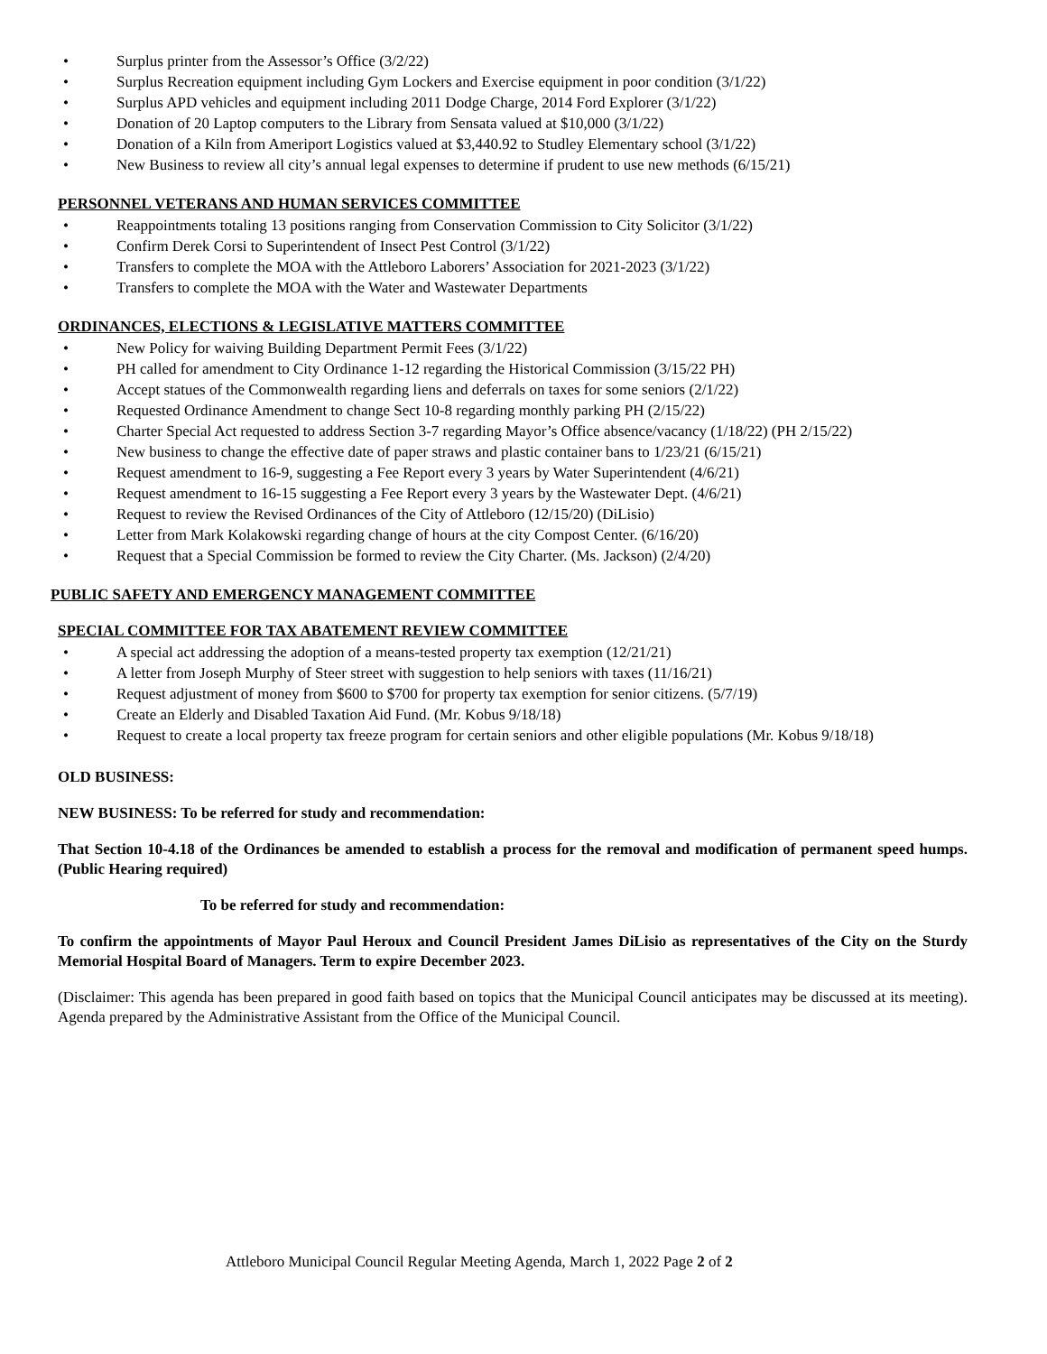• Surplus printer from the Assessor’s Office (3/2/22)
• Surplus Recreation equipment including Gym Lockers and Exercise equipment in poor condition (3/1/22)
• Surplus APD vehicles and equipment including 2011 Dodge Charge, 2014 Ford Explorer (3/1/22)
• Donation of 20 Laptop computers to the Library from Sensata valued at $10,000 (3/1/22)
• Donation of a Kiln from Ameriport Logistics valued at $3,440.92 to Studley Elementary school (3/1/22)
• New Business to review all city’s annual legal expenses to determine if prudent to use new methods (6/15/21)
PERSONNEL VETERANS AND HUMAN SERVICES COMMITTEE
• Reappointments totaling 13 positions ranging from Conservation Commission to City Solicitor (3/1/22)
• Confirm Derek Corsi to Superintendent of Insect Pest Control (3/1/22)
• Transfers to complete the MOA with the Attleboro Laborers’ Association for 2021-2023 (3/1/22)
• Transfers to complete the MOA with the Water and Wastewater Departments
ORDINANCES, ELECTIONS & LEGISLATIVE MATTERS COMMITTEE
• New Policy for waiving Building Department Permit Fees (3/1/22)
• PH called for amendment to City Ordinance 1-12 regarding the Historical Commission (3/15/22 PH)
• Accept statues of the Commonwealth regarding liens and deferrals on taxes for some seniors (2/1/22)
• Requested Ordinance Amendment to change Sect 10-8 regarding monthly parking PH (2/15/22)
• Charter Special Act requested to address Section 3-7 regarding Mayor’s Office absence/vacancy (1/18/22) (PH 2/15/22)
• New business to change the effective date of paper straws and plastic container bans to 1/23/21 (6/15/21)
• Request amendment to 16-9, suggesting a Fee Report every 3 years by Water Superintendent (4/6/21)
• Request amendment to 16-15 suggesting a Fee Report every 3 years by the Wastewater Dept. (4/6/21)
• Request to review the Revised Ordinances of the City of Attleboro (12/15/20) (DiLisio)
• Letter from Mark Kolakowski regarding change of hours at the city Compost Center. (6/16/20)
• Request that a Special Commission be formed to review the City Charter. (Ms. Jackson) (2/4/20)
PUBLIC SAFETY AND EMERGENCY MANAGEMENT COMMITTEE
SPECIAL COMMITTEE FOR TAX ABATEMENT REVIEW COMMITTEE
• A special act addressing the adoption of a means-tested property tax exemption (12/21/21)
• A letter from Joseph Murphy of Steer street with suggestion to help seniors with taxes (11/16/21)
• Request adjustment of money from $600 to $700 for property tax exemption for senior citizens. (5/7/19)
• Create an Elderly and Disabled Taxation Aid Fund. (Mr. Kobus 9/18/18)
• Request to create a local property tax freeze program for certain seniors and other eligible populations (Mr. Kobus 9/18/18)
OLD BUSINESS:
NEW BUSINESS: To be referred for study and recommendation:
That Section 10-4.18 of the Ordinances be amended to establish a process for the removal and modification of permanent speed humps. (Public Hearing required)
To be referred for study and recommendation:
To confirm the appointments of Mayor Paul Heroux and Council President James DiLisio as representatives of the City on the Sturdy Memorial Hospital Board of Managers. Term to expire December 2023.
(Disclaimer: This agenda has been prepared in good faith based on topics that the Municipal Council anticipates may be discussed at its meeting). Agenda prepared by the Administrative Assistant from the Office of the Municipal Council.
Attleboro Municipal Council Regular Meeting Agenda, March 1, 2022 Page 2 of 2